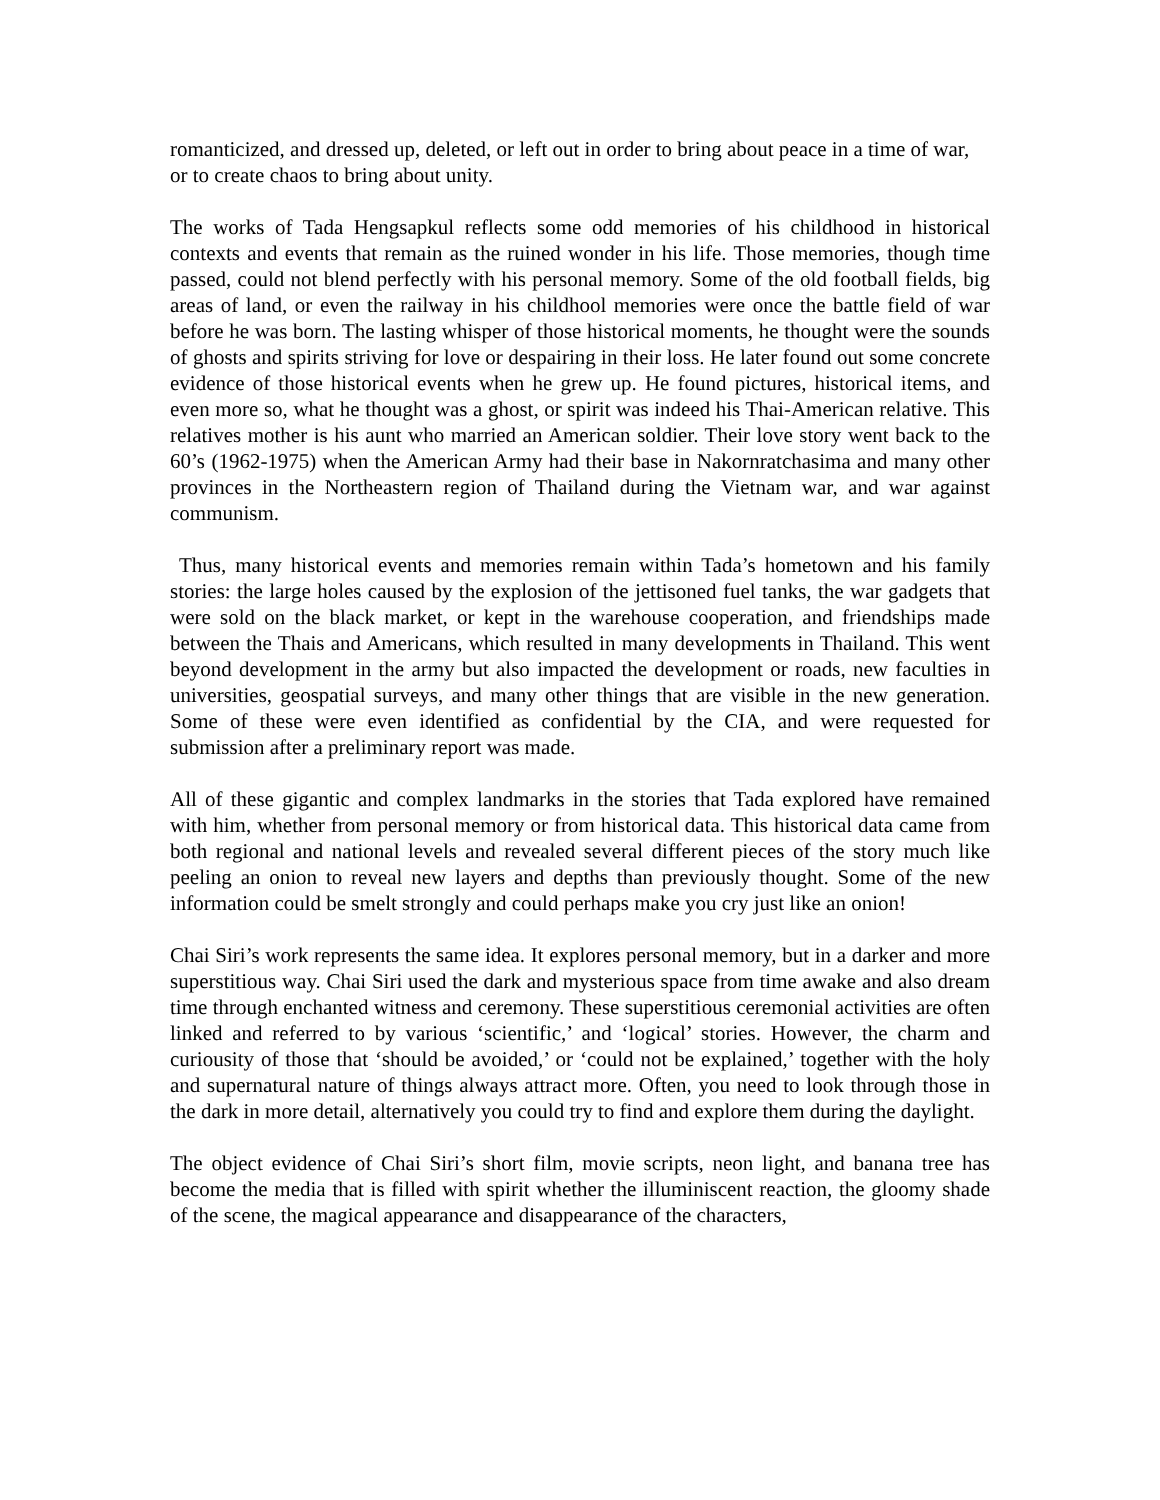romanticized, and dressed up, deleted, or left out in order to bring about peace in a time of war, or to create chaos to bring about unity.
The works of Tada Hengsapkul reflects some odd memories of his childhood in historical contexts and events that remain as the ruined wonder in his life. Those memories, though time passed, could not blend perfectly with his personal memory. Some of the old football fields, big areas of land, or even the railway in his childhool memories were once the battle field of war before he was born. The lasting whisper of those historical moments, he thought were the sounds of ghosts and spirits striving for love or despairing in their loss. He later found out some concrete evidence of those historical events when he grew up. He found pictures, historical items, and even more so, what he thought was a ghost, or spirit was indeed his Thai-American relative. This relatives mother is his aunt who married an American soldier. Their love story went back to the 60’s (1962-1975) when the American Army had their base in Nakornratchasima and many other provinces in the Northeastern region of Thailand during the Vietnam war, and war against communism.
Thus, many historical events and memories remain within Tada’s hometown and his family stories: the large holes caused by the explosion of the jettisoned fuel tanks, the war gadgets that were sold on the black market, or kept in the warehouse cooperation, and friendships made between the Thais and Americans, which resulted in many developments in Thailand. This went beyond development in the army but also impacted the development or roads, new faculties in universities, geospatial surveys, and many other things that are visible in the new generation. Some of these were even identified as confidential by the CIA, and were requested for submission after a preliminary report was made.
All of these gigantic and complex landmarks in the stories that Tada explored have remained with him, whether from personal memory or from historical data. This historical data came from both regional and national levels and revealed several different pieces of the story much like peeling an onion to reveal new layers and depths than previously thought. Some of the new information could be smelt strongly and could perhaps make you cry just like an onion!
Chai Siri’s work represents the same idea. It explores personal memory, but in a darker and more superstitious way. Chai Siri used the dark and mysterious space from time awake and also dream time through enchanted witness and ceremony. These superstitious ceremonial activities are often linked and referred to by various ‘scientific,’ and ‘logical’ stories. However, the charm and curiousity of those that ‘should be avoided,’ or ‘could not be explained,’ together with the holy and supernatural nature of things always attract more. Often, you need to look through those in the dark in more detail, alternatively you could try to find and explore them during the daylight.
The object evidence of Chai Siri’s short film, movie scripts, neon light, and banana tree has become the media that is filled with spirit whether the illuminiscent reaction, the gloomy shade of the scene, the magical appearance and disappearance of the characters,